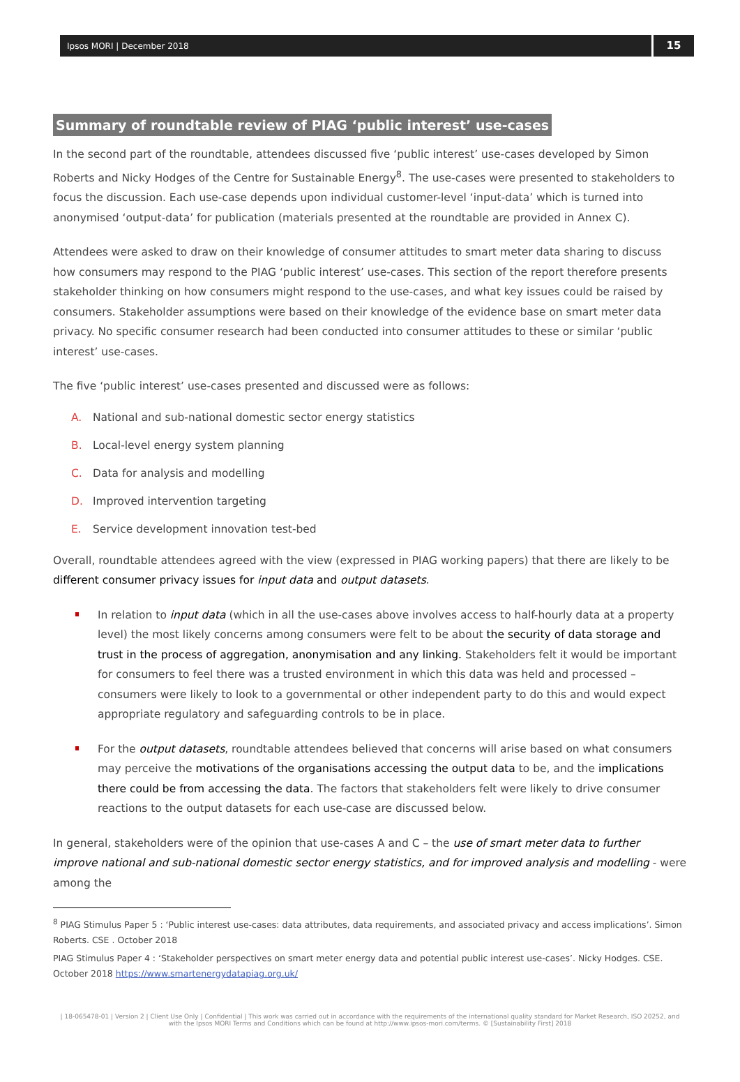Ipsos MORI | December 2018
15
Summary of roundtable review of PIAG ‘public interest’ use-cases
In the second part of the roundtable, attendees discussed five ‘public interest’ use-cases developed by Simon Roberts and Nicky Hodges of the Centre for Sustainable Energy<sup>8</sup>. The use-cases were presented to stakeholders to focus the discussion. Each use-case depends upon individual customer-level ‘input-data’ which is turned into anonymised ‘output-data’ for publication (materials presented at the roundtable are provided in Annex C).
Attendees were asked to draw on their knowledge of consumer attitudes to smart meter data sharing to discuss how consumers may respond to the PIAG ‘public interest’ use-cases. This section of the report therefore presents stakeholder thinking on how consumers might respond to the use-cases, and what key issues could be raised by consumers. Stakeholder assumptions were based on their knowledge of the evidence base on smart meter data privacy. No specific consumer research had been conducted into consumer attitudes to these or similar ‘public interest’ use-cases.
The five ‘public interest’ use-cases presented and discussed were as follows:
A. National and sub-national domestic sector energy statistics
B. Local-level energy system planning
C. Data for analysis and modelling
D. Improved intervention targeting
E. Service development innovation test-bed
Overall, roundtable attendees agreed with the view (expressed in PIAG working papers) that there are likely to be different consumer privacy issues for input data and output datasets.
In relation to input data (which in all the use-cases above involves access to half-hourly data at a property level) the most likely concerns among consumers were felt to be about the security of data storage and trust in the process of aggregation, anonymisation and any linking. Stakeholders felt it would be important for consumers to feel there was a trusted environment in which this data was held and processed – consumers were likely to look to a governmental or other independent party to do this and would expect appropriate regulatory and safeguarding controls to be in place.
For the output datasets, roundtable attendees believed that concerns will arise based on what consumers may perceive the motivations of the organisations accessing the output data to be, and the implications there could be from accessing the data. The factors that stakeholders felt were likely to drive consumer reactions to the output datasets for each use-case are discussed below.
In general, stakeholders were of the opinion that use-cases A and C – the use of smart meter data to further improve national and sub-national domestic sector energy statistics, and for improved analysis and modelling - were among the
<sup>8</sup> PIAG Stimulus Paper 5 : ‘Public interest use-cases: data attributes, data requirements, and associated privacy and access implications’. Simon Roberts. CSE . October 2018
PIAG Stimulus Paper 4 : ‘Stakeholder perspectives on smart meter energy data and potential public interest use-cases’. Nicky Hodges. CSE. October 2018 https://www.smartenergydatapiag.org.uk/
| 18-065478-01 | Version 2 | Client Use Only | Confidential | This work was carried out in accordance with the requirements of the international quality standard for Market Research, ISO 20252, and with the Ipsos MORI Terms and Conditions which can be found at http://www.ipsos-mori.com/terms. © [Sustainability First] 2018